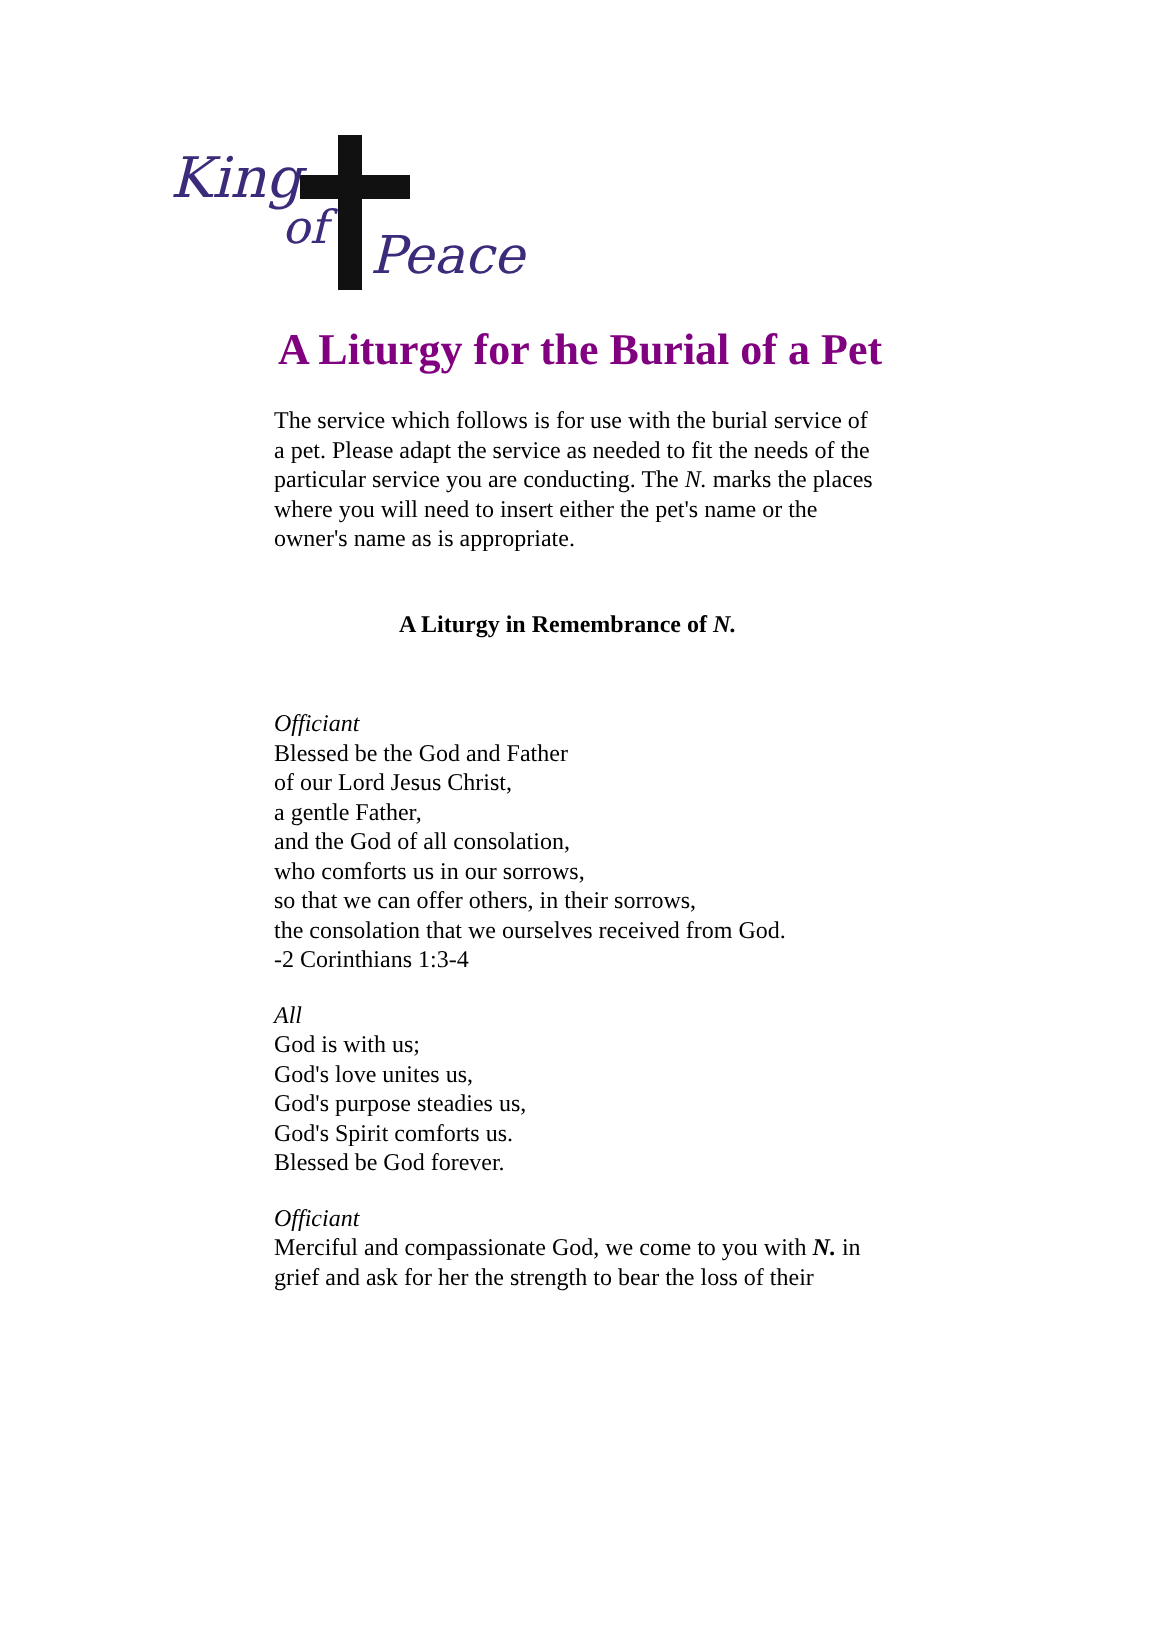King
of Peace
A Liturgy for the Burial of a Pet
The service which follows is for use with the burial service of a pet. Please adapt the service as needed to fit the needs of the particular service you are conducting. The N. marks the places where you will need to insert either the pet's name or the owner's name as is appropriate.
A Liturgy in Remembrance of N.
Officiant
Blessed be the God and Father
of our Lord Jesus Christ,
a gentle Father,
and the God of all consolation,
who comforts us in our sorrows,
so that we can offer others, in their sorrows,
the consolation that we ourselves received from God.
-2 Corinthians 1:3-4
All
God is with us;
God's love unites us,
God's purpose steadies us,
God's Spirit comforts us.
Blessed be God forever.
Officiant
Merciful and compassionate God, we come to you with N. in grief and ask for her the strength to bear the loss of their